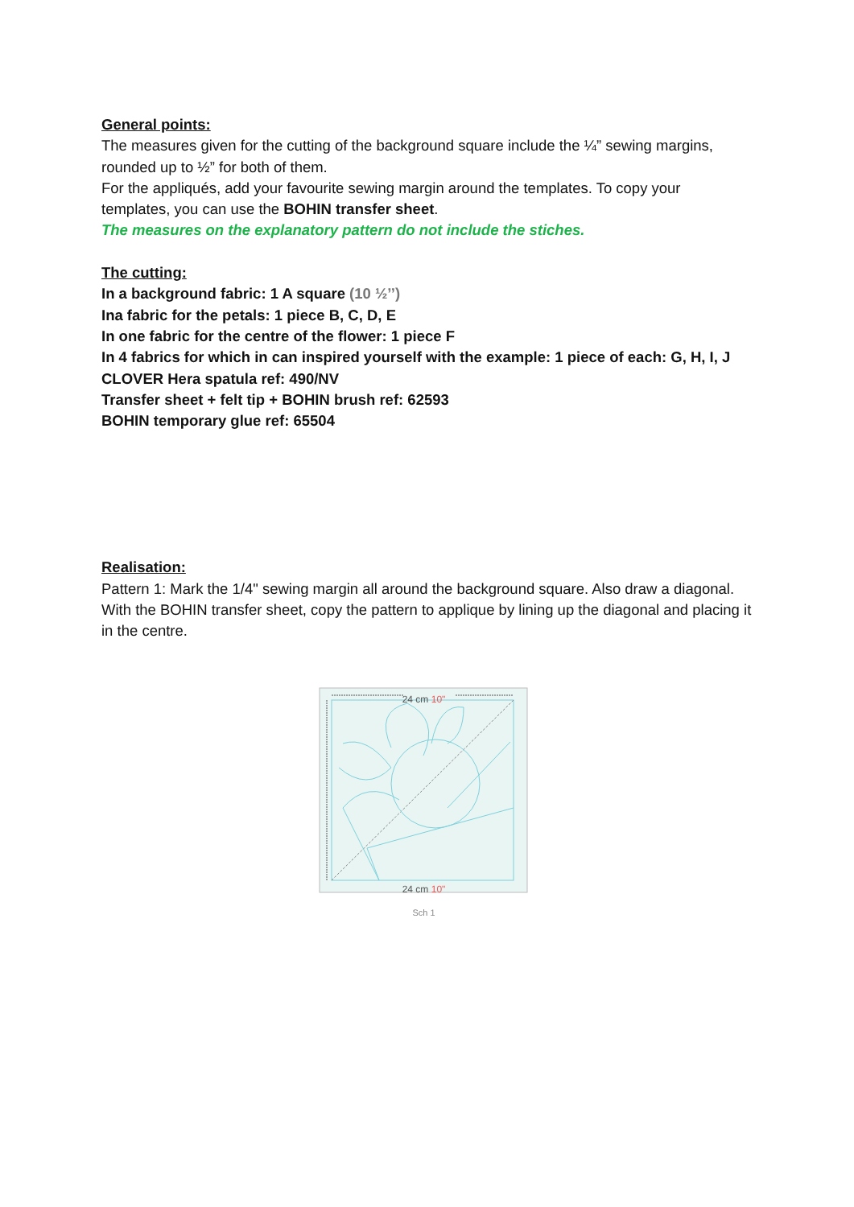General points:
The measures given for the cutting of the background square include the ¼” sewing margins, rounded up to ½” for both of them.
For the appliqués, add your favourite sewing margin around the templates. To copy your templates, you can use the BOHIN transfer sheet.
The measures on the explanatory pattern do not include the stiches.
The cutting:
In a background fabric: 1 A square (10 ½’’)
Ina fabric for the petals: 1 piece B, C, D, E
In one fabric for the centre of the flower: 1 piece F
In 4 fabrics for which in can inspired yourself with the example: 1 piece of each: G, H, I, J
CLOVER Hera spatula ref: 490/NV
Transfer sheet + felt tip + BOHIN brush ref: 62593
BOHIN temporary glue ref: 65504
Realisation:
Pattern 1: Mark the 1/4" sewing margin all around the background square. Also draw a diagonal.
With the BOHIN transfer sheet, copy the pattern to applique by lining up the diagonal and placing it in the centre.
24 cm 10"
24 cm 10"
Sch 1